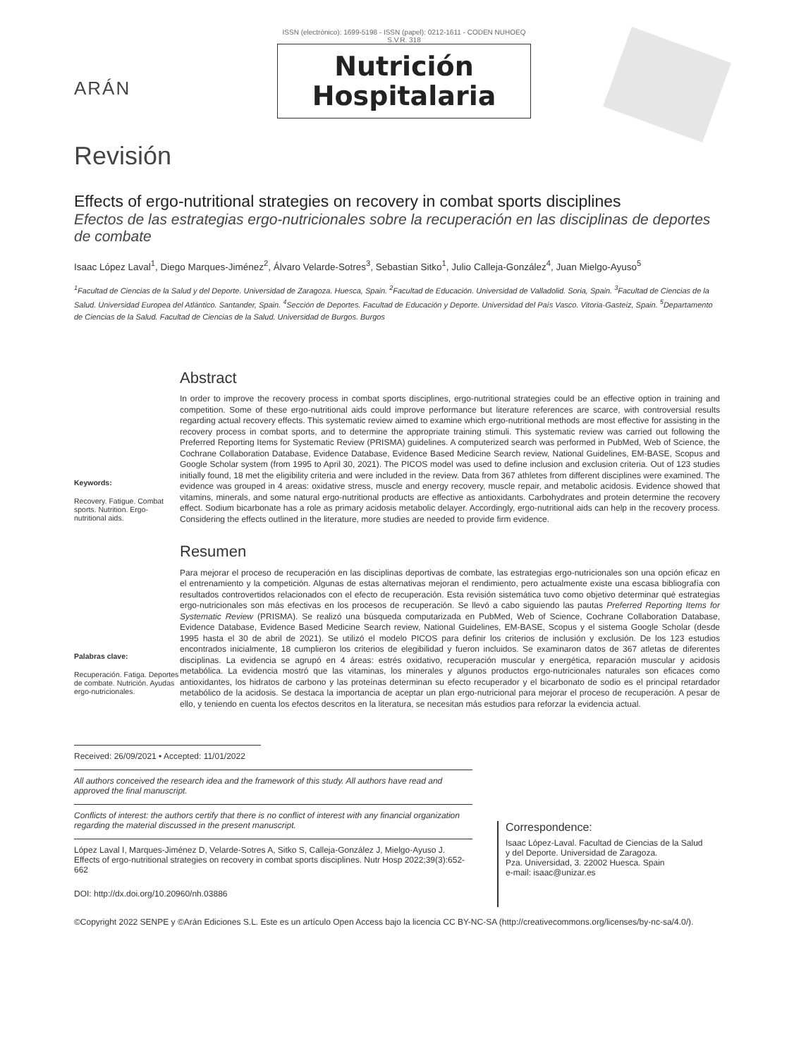ARÁN
ISSN (electrónico): 1699-5198 - ISSN (papel): 0212-1611 - CODEN NUHOEQ S.V.R. 318
Nutrición
Hospitalaria
Revisión
Effects of ergo-nutritional strategies on recovery in combat sports disciplines
Efectos de las estrategias ergo-nutricionales sobre la recuperación en las disciplinas de deportes de combate
Isaac López Laval<sup>1</sup>, Diego Marques-Jiménez<sup>2</sup>, Álvaro Velarde-Sotres<sup>3</sup>, Sebastian Sitko<sup>1</sup>, Julio Calleja-González<sup>4</sup>, Juan Mielgo-Ayuso<sup>5</sup>
<sup>1</sup> Facultad de Ciencias de la Salud y del Deporte. Universidad de Zaragoza. Huesca, Spain. <sup>2</sup>Facultad de Educación. Universidad de Valladolid. Soria, Spain. <sup>3</sup>Facultad de Ciencias de la Salud. Universidad Europea del Atlántico. Santander, Spain. <sup>4</sup>Sección de Deportes. Facultad de Educación y Deporte. Universidad del País Vasco. Vitoria-Gasteiz, Spain. <sup>5</sup>Departamento de Ciencias de la Salud. Facultad de Ciencias de la Salud. Universidad de Burgos. Burgos
Keywords:
Recovery. Fatigue. Combat sports. Nutrition. Ergo-nutritional aids.
Abstract
In order to improve the recovery process in combat sports disciplines, ergo-nutritional strategies could be an effective option in training and competition. Some of these ergo-nutritional aids could improve performance but literature references are scarce, with controversial results regarding actual recovery effects. This systematic review aimed to examine which ergo-nutritional methods are most effective for assisting in the recovery process in combat sports, and to determine the appropriate training stimuli. This systematic review was carried out following the Preferred Reporting Items for Systematic Review (PRISMA) guidelines. A computerized search was performed in PubMed, Web of Science, the Cochrane Collaboration Database, Evidence Database, Evidence Based Medicine Search review, National Guidelines, EM-BASE, Scopus and Google Scholar system (from 1995 to April 30, 2021). The PICOS model was used to define inclusion and exclusion criteria. Out of 123 studies initially found, 18 met the eligibility criteria and were included in the review. Data from 367 athletes from different disciplines were examined. The evidence was grouped in 4 areas: oxidative stress, muscle and energy recovery, muscle repair, and metabolic acidosis. Evidence showed that vitamins, minerals, and some natural ergo-nutritional products are effective as antioxidants. Carbohydrates and protein determine the recovery effect. Sodium bicarbonate has a role as primary acidosis metabolic delayer. Accordingly, ergo-nutritional aids can help in the recovery process. Considering the effects outlined in the literature, more studies are needed to provide firm evidence.
Palabras clave:
Recuperación. Fatiga. Deportes de combate. Nutrición. Ayudas ergo-nutricionales.
Resumen
Para mejorar el proceso de recuperación en las disciplinas deportivas de combate, las estrategias ergo-nutricionales son una opción eficaz en el entrenamiento y la competición. Algunas de estas alternativas mejoran el rendimiento, pero actualmente existe una escasa bibliografía con resultados controvertidos relacionados con el efecto de recuperación. Esta revisión sistemática tuvo como objetivo determinar qué estrategias ergo-nutricionales son más efectivas en los procesos de recuperación. Se llevó a cabo siguiendo las pautas Preferred Reporting Items for Systematic Review (PRISMA). Se realizó una búsqueda computarizada en PubMed, Web of Science, Cochrane Collaboration Database, Evidence Database, Evidence Based Medicine Search review, National Guidelines, EM-BASE, Scopus y el sistema Google Scholar (desde 1995 hasta el 30 de abril de 2021). Se utilizó el modelo PICOS para definir los criterios de inclusión y exclusión. De los 123 estudios encontrados inicialmente, 18 cumplieron los criterios de elegibilidad y fueron incluidos. Se examinaron datos de 367 atletas de diferentes disciplinas. La evidencia se agrupó en 4 áreas: estrés oxidativo, recuperación muscular y energética, reparación muscular y acidosis metabólica. La evidencia mostró que las vitaminas, los minerales y algunos productos ergo-nutricionales naturales son eficaces como antioxidantes, los hidratos de carbono y las proteínas determinan su efecto recuperador y el bicarbonato de sodio es el principal retardador metabólico de la acidosis. Se destaca la importancia de aceptar un plan ergo-nutricional para mejorar el proceso de recuperación. A pesar de ello, y teniendo en cuenta los efectos descritos en la literatura, se necesitan más estudios para reforzar la evidencia actual.
Received: 26/09/2021 • Accepted: 11/01/2022
All authors conceived the research idea and the framework of this study. All authors have read and approved the final manuscript.
Conflicts of interest: the authors certify that there is no conflict of interest with any financial organization regarding the material discussed in the present manuscript.
López Laval I, Marques-Jiménez D, Velarde-Sotres A, Sitko S, Calleja-González J, Mielgo-Ayuso J. Effects of ergo-nutritional strategies on recovery in combat sports disciplines. Nutr Hosp 2022;39(3):652-662
DOI: http://dx.doi.org/10.20960/nh.03886
Correspondence:
Isaac López-Laval. Facultad de Ciencias de la Salud
y del Deporte. Universidad de Zaragoza.
Pza. Universidad, 3. 22002 Huesca. Spain
e-mail: isaac@unizar.es
©Copyright 2022 SENPE y ©Arán Ediciones S.L. Este es un artículo Open Access bajo la licencia CC BY-NC-SA (http://creativecommons.org/licenses/by-nc-sa/4.0/).